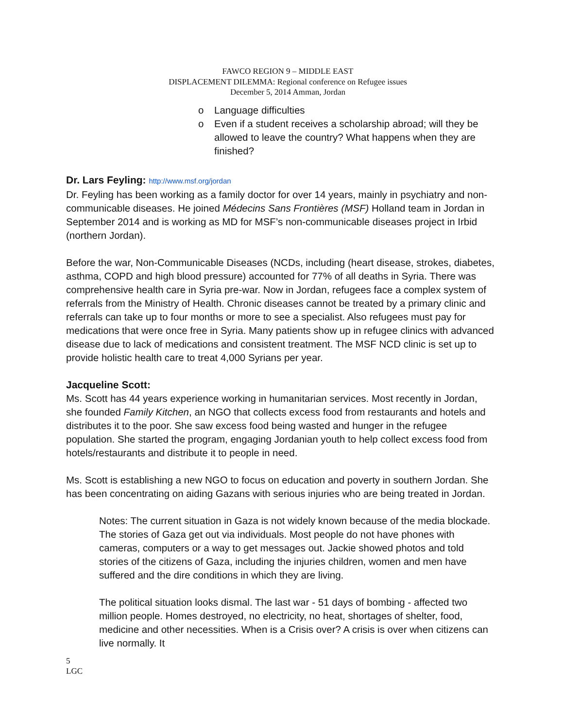FAWCO REGION 9 – MIDDLE EAST
DISPLACEMENT DILEMMA: Regional conference on Refugee issues
December 5, 2014 Amman, Jordan
o Language difficulties
o Even if a student receives a scholarship abroad; will they be allowed to leave the country? What happens when they are finished?
Dr. Lars Feyling: http://www.msf.org/jordan
Dr. Feyling has been working as a family doctor for over 14 years, mainly in psychiatry and non-communicable diseases. He joined Médecins Sans Frontières (MSF) Holland team in Jordan in September 2014 and is working as MD for MSF’s non-communicable diseases project in Irbid (northern Jordan).
Before the war, Non-Communicable Diseases (NCDs, including (heart disease, strokes, diabetes, asthma, COPD and high blood pressure) accounted for 77% of all deaths in Syria. There was comprehensive health care in Syria pre-war. Now in Jordan, refugees face a complex system of referrals from the Ministry of Health. Chronic diseases cannot be treated by a primary clinic and referrals can take up to four months or more to see a specialist. Also refugees must pay for medications that were once free in Syria. Many patients show up in refugee clinics with advanced disease due to lack of medications and consistent treatment. The MSF NCD clinic is set up to provide holistic health care to treat 4,000 Syrians per year.
Jacqueline Scott:
Ms. Scott has 44 years experience working in humanitarian services. Most recently in Jordan, she founded Family Kitchen, an NGO that collects excess food from restaurants and hotels and distributes it to the poor. She saw excess food being wasted and hunger in the refugee population. She started the program, engaging Jordanian youth to help collect excess food from hotels/restaurants and distribute it to people in need.
Ms. Scott is establishing a new NGO to focus on education and poverty in southern Jordan. She has been concentrating on aiding Gazans with serious injuries who are being treated in Jordan.
Notes: The current situation in Gaza is not widely known because of the media blockade. The stories of Gaza get out via individuals. Most people do not have phones with cameras, computers or a way to get messages out. Jackie showed photos and told stories of the citizens of Gaza, including the injuries children, women and men have suffered and the dire conditions in which they are living.
The political situation looks dismal. The last war - 51 days of bombing - affected two million people. Homes destroyed, no electricity, no heat, shortages of shelter, food, medicine and other necessities. When is a Crisis over? A crisis is over when citizens can live normally. It
5
LGC